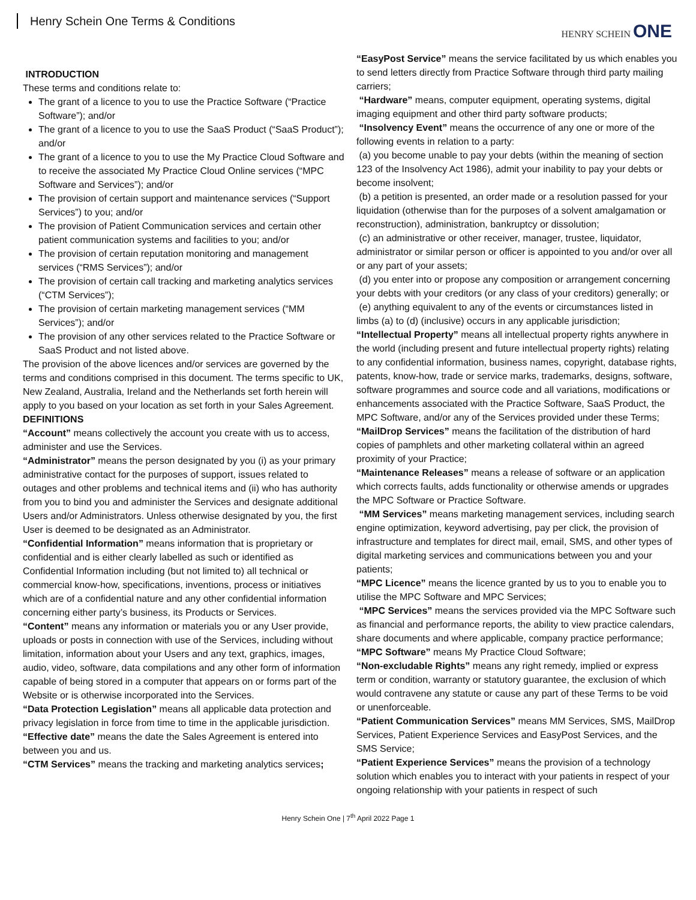Henry Schein One Terms & Conditions
HENRY SCHEIN ONE
INTRODUCTION
These terms and conditions relate to:
The grant of a licence to you to use the Practice Software (“Practice Software”); and/or
The grant of a licence to you to use the SaaS Product (“SaaS Product”); and/or
The grant of a licence to you to use the My Practice Cloud Software and to receive the associated My Practice Cloud Online services (“MPC Software and Services”); and/or
The provision of certain support and maintenance services (“Support Services”) to you; and/or
The provision of Patient Communication services and certain other patient communication systems and facilities to you; and/or
The provision of certain reputation monitoring and management services (“RMS Services”); and/or
The provision of certain call tracking and marketing analytics services (“CTM Services”);
The provision of certain marketing management services (“MM Services”); and/or
The provision of any other services related to the Practice Software or SaaS Product and not listed above.
The provision of the above licences and/or services are governed by the terms and conditions comprised in this document. The terms specific to UK, New Zealand, Australia, Ireland and the Netherlands set forth herein will apply to you based on your location as set forth in your Sales Agreement.
DEFINITIONS
“Account” means collectively the account you create with us to access, administer and use the Services.
“Administrator” means the person designated by you (i) as your primary administrative contact for the purposes of support, issues related to outages and other problems and technical items and (ii) who has authority from you to bind you and administer the Services and designate additional Users and/or Administrators. Unless otherwise designated by you, the first User is deemed to be designated as an Administrator.
“Confidential Information” means information that is proprietary or confidential and is either clearly labelled as such or identified as Confidential Information including (but not limited to) all technical or commercial know-how, specifications, inventions, process or initiatives which are of a confidential nature and any other confidential information concerning either party’s business, its Products or Services.
“Content” means any information or materials you or any User provide, uploads or posts in connection with use of the Services, including without limitation, information about your Users and any text, graphics, images, audio, video, software, data compilations and any other form of information capable of being stored in a computer that appears on or forms part of the Website or is otherwise incorporated into the Services.
“Data Protection Legislation” means all applicable data protection and privacy legislation in force from time to time in the applicable jurisdiction.
“Effective date” means the date the Sales Agreement is entered into between you and us.
“CTM Services” means the tracking and marketing analytics services;
“EasyPost Service” means the service facilitated by us which enables you to send letters directly from Practice Software through third party mailing carriers;
“Hardware” means, computer equipment, operating systems, digital imaging equipment and other third party software products;
“Insolvency Event” means the occurrence of any one or more of the following events in relation to a party:
(a) you become unable to pay your debts (within the meaning of section 123 of the Insolvency Act 1986), admit your inability to pay your debts or become insolvent;
(b) a petition is presented, an order made or a resolution passed for your liquidation (otherwise than for the purposes of a solvent amalgamation or reconstruction), administration, bankruptcy or dissolution;
(c) an administrative or other receiver, manager, trustee, liquidator, administrator or similar person or officer is appointed to you and/or over all or any part of your assets;
(d) you enter into or propose any composition or arrangement concerning your debts with your creditors (or any class of your creditors) generally; or
(e) anything equivalent to any of the events or circumstances listed in limbs (a) to (d) (inclusive) occurs in any applicable jurisdiction;
“Intellectual Property” means all intellectual property rights anywhere in the world (including present and future intellectual property rights) relating to any confidential information, business names, copyright, database rights, patents, know-how, trade or service marks, trademarks, designs, software, software programmes and source code and all variations, modifications or enhancements associated with the Practice Software, SaaS Product, the MPC Software, and/or any of the Services provided under these Terms;
“MailDrop Services” means the facilitation of the distribution of hard copies of pamphlets and other marketing collateral within an agreed proximity of your Practice;
“Maintenance Releases” means a release of software or an application which corrects faults, adds functionality or otherwise amends or upgrades the MPC Software or Practice Software.
“MM Services” means marketing management services, including search engine optimization, keyword advertising, pay per click, the provision of infrastructure and templates for direct mail, email, SMS, and other types of digital marketing services and communications between you and your patients;
“MPC Licence” means the licence granted by us to you to enable you to utilise the MPC Software and MPC Services;
“MPC Services” means the services provided via the MPC Software such as financial and performance reports, the ability to view practice calendars, share documents and where applicable, company practice performance;
“MPC Software” means My Practice Cloud Software;
“Non-excludable Rights” means any right remedy, implied or express term or condition, warranty or statutory guarantee, the exclusion of which would contravene any statute or cause any part of these Terms to be void or unenforceable.
“Patient Communication Services” means MM Services, SMS, MailDrop Services, Patient Experience Services and EasyPost Services, and the SMS Service;
“Patient Experience Services” means the provision of a technology solution which enables you to interact with your patients in respect of your ongoing relationship with your patients in respect of such
Henry Schein One | 7<sup>th</sup> April 2022 Page 1